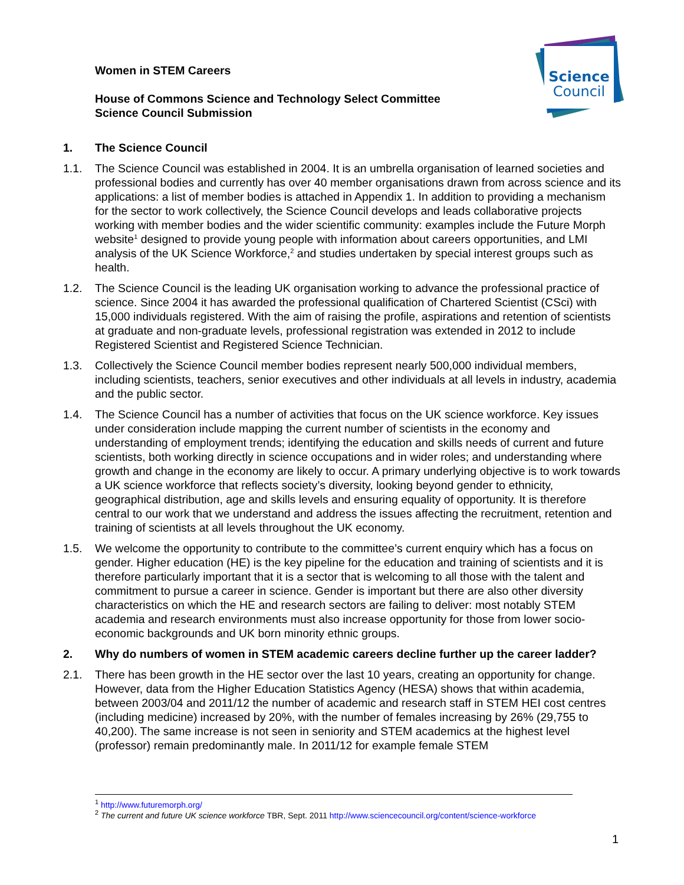Women in STEM Careers
House of Commons Science and Technology Select Committee
Science Council Submission
Science
Council
1. The Science Council
1.1. The Science Council was established in 2004. It is an umbrella organisation of learned societies and professional bodies and currently has over 40 member organisations drawn from across science and its applications: a list of member bodies is attached in Appendix 1. In addition to providing a mechanism for the sector to work collectively, the Science Council develops and leads collaborative projects working with member bodies and the wider scientific community: examples include the Future Morph website<sup>1</sup> designed to provide young people with information about careers opportunities, and LMI analysis of the UK Science Workforce,<sup>2</sup> and studies undertaken by special interest groups such as health.
1.2. The Science Council is the leading UK organisation working to advance the professional practice of science. Since 2004 it has awarded the professional qualification of Chartered Scientist (CSci) with 15,000 individuals registered. With the aim of raising the profile, aspirations and retention of scientists at graduate and non-graduate levels, professional registration was extended in 2012 to include Registered Scientist and Registered Science Technician.
1.3. Collectively the Science Council member bodies represent nearly 500,000 individual members, including scientists, teachers, senior executives and other individuals at all levels in industry, academia and the public sector.
1.4. The Science Council has a number of activities that focus on the UK science workforce. Key issues under consideration include mapping the current number of scientists in the economy and understanding of employment trends; identifying the education and skills needs of current and future scientists, both working directly in science occupations and in wider roles; and understanding where growth and change in the economy are likely to occur. A primary underlying objective is to work towards a UK science workforce that reflects society’s diversity, looking beyond gender to ethnicity, geographical distribution, age and skills levels and ensuring equality of opportunity. It is therefore central to our work that we understand and address the issues affecting the recruitment, retention and training of scientists at all levels throughout the UK economy.
1.5. We welcome the opportunity to contribute to the committee’s current enquiry which has a focus on gender. Higher education (HE) is the key pipeline for the education and training of scientists and it is therefore particularly important that it is a sector that is welcoming to all those with the talent and commitment to pursue a career in science. Gender is important but there are also other diversity characteristics on which the HE and research sectors are failing to deliver: most notably STEM academia and research environments must also increase opportunity for those from lower socio-economic backgrounds and UK born minority ethnic groups.
2. Why do numbers of women in STEM academic careers decline further up the career ladder?
2.1. There has been growth in the HE sector over the last 10 years, creating an opportunity for change. However, data from the Higher Education Statistics Agency (HESA) shows that within academia, between 2003/04 and 2011/12 the number of academic and research staff in STEM HEI cost centres (including medicine) increased by 20%, with the number of females increasing by 26% (29,755 to 40,200). The same increase is not seen in seniority and STEM academics at the highest level (professor) remain predominantly male. In 2011/12 for example female STEM
<sup>1</sup> http://www.futuremorph.org/
<sup>2</sup> The current and future UK science workforce TBR, Sept. 2011 http://www.sciencecouncil.org/content/science-workforce
1